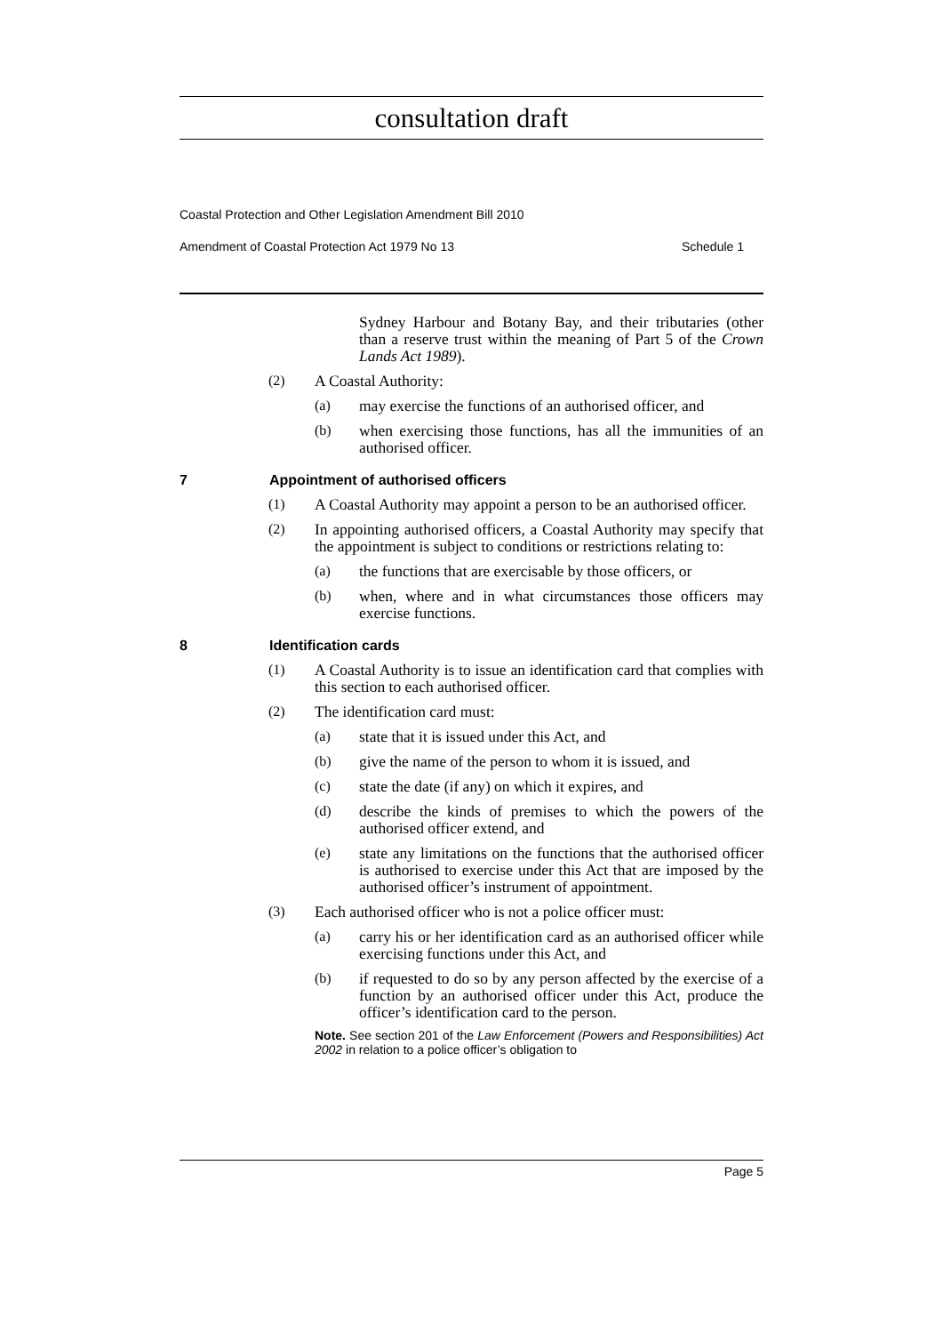consultation draft
Coastal Protection and Other Legislation Amendment Bill 2010
Amendment of Coastal Protection Act 1979 No 13 Schedule 1
Sydney Harbour and Botany Bay, and their tributaries (other than a reserve trust within the meaning of Part 5 of the Crown Lands Act 1989).
(2)
A Coastal Authority:
(a)
may exercise the functions of an authorised officer, and
(b)
when exercising those functions, has all the immunities of an authorised officer.
7 Appointment of authorised officers
(1)
A Coastal Authority may appoint a person to be an authorised officer.
(2)
In appointing authorised officers, a Coastal Authority may specify that the appointment is subject to conditions or restrictions relating to:
(a)
the functions that are exercisable by those officers, or
(b)
when, where and in what circumstances those officers may exercise functions.
8 Identification cards
(1)
A Coastal Authority is to issue an identification card that complies with this section to each authorised officer.
(2)
The identification card must:
(a)
state that it is issued under this Act, and
(b)
give the name of the person to whom it is issued, and
(c)
state the date (if any) on which it expires, and
(d)
describe the kinds of premises to which the powers of the authorised officer extend, and
(e)
state any limitations on the functions that the authorised officer is authorised to exercise under this Act that are imposed by the authorised officer’s instrument of appointment.
(3)
Each authorised officer who is not a police officer must:
(a)
carry his or her identification card as an authorised officer while exercising functions under this Act, and
(b)
if requested to do so by any person affected by the exercise of a function by an authorised officer under this Act, produce the officer’s identification card to the person.
Note. See section 201 of the Law Enforcement (Powers and Responsibilities) Act 2002 in relation to a police officer’s obligation to
Page 5